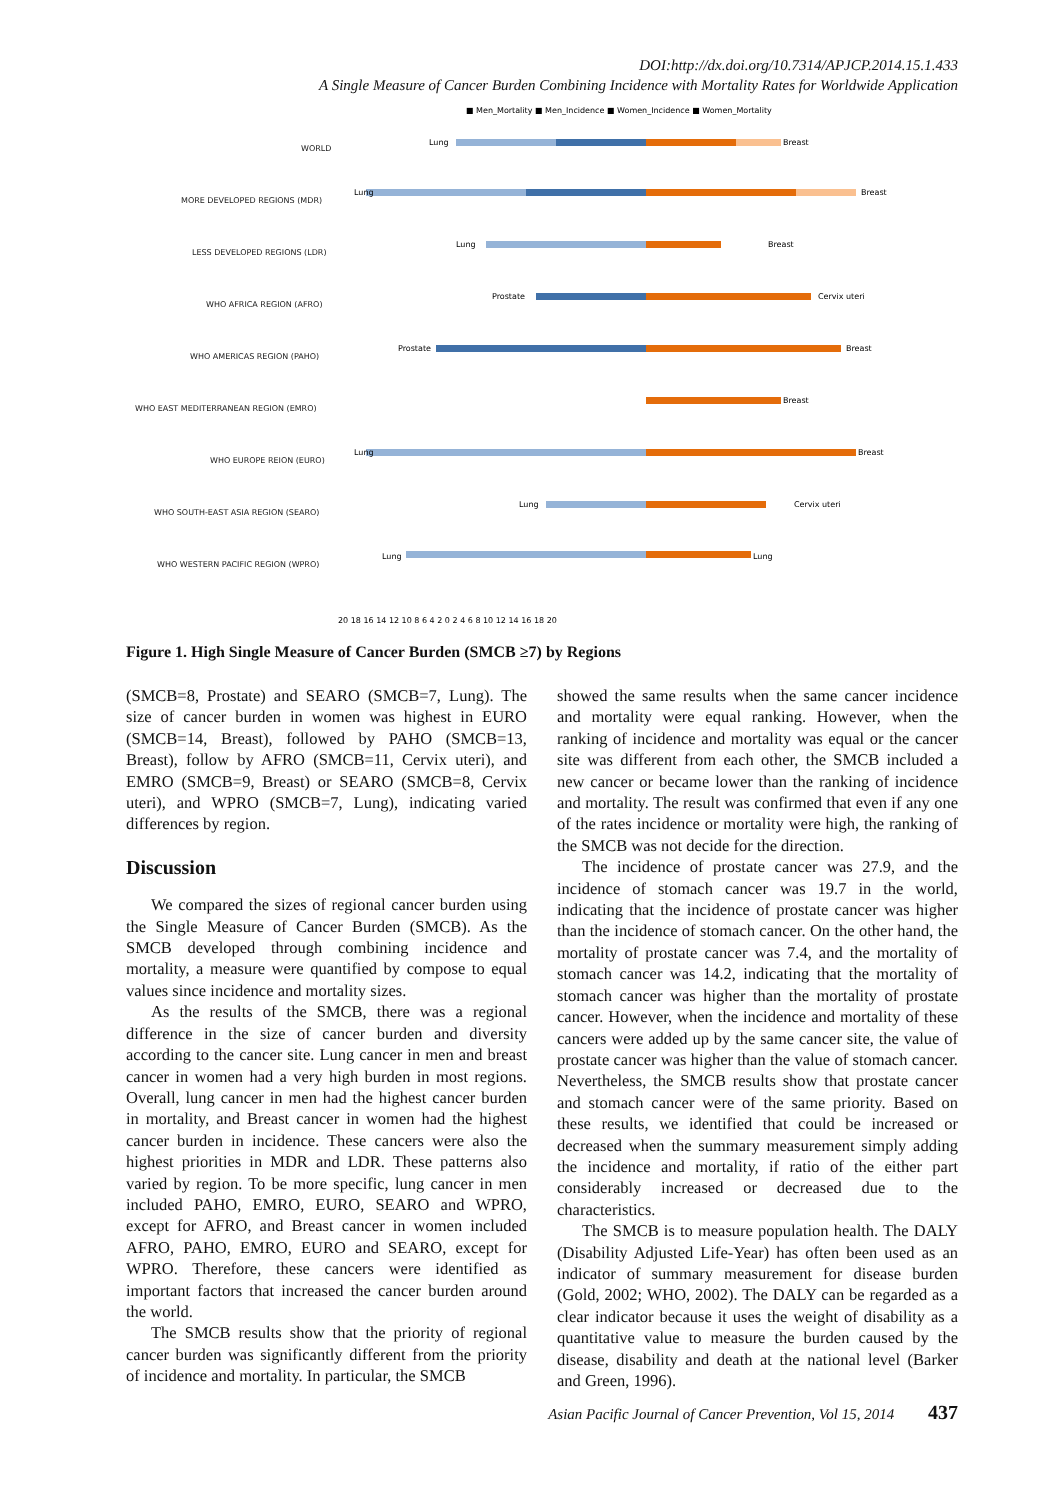DOI:http://dx.doi.org/10.7314/APJCP.2014.15.1.433
A Single Measure of Cancer Burden Combining Incidence with Mortality Rates for Worldwide Application
■ Men_Mortality ■ Men_Incidence ■ Women_Incidence ■ Women_Mortality
WORLD
MORE DEVELOPED REGIONS (MDR)
LESS DEVELOPED REGIONS (LDR)
WHO AFRICA REGION (AFRO)
WHO AMERICAS REGION (PAHO)
WHO EAST MEDITERRANEAN REGION (EMRO)
WHO EUROPE REION (EURO)
WHO SOUTH-EAST ASIA REGION (SEARO)
WHO WESTERN PACIFIC REGION (WPRO)
Lung
Breast
Lung
Breast
Lung
Breast
Prostate
Cervix uteri
Prostate
Breast
Breast
Lung
Breast
Lung
Cervix uteri
Lung
Lung
20 18 16 14 12 10 8 6 4 2 0 2 4 6 8 10 12 14 16 18 20
Figure 1. High Single Measure of Cancer Burden (SMCB ≥7) by Regions
(SMCB=8, Prostate) and SEARO (SMCB=7, Lung). The size of cancer burden in women was highest in EURO (SMCB=14, Breast), followed by PAHO (SMCB=13, Breast), follow by AFRO (SMCB=11, Cervix uteri), and EMRO (SMCB=9, Breast) or SEARO (SMCB=8, Cervix uteri), and WPRO (SMCB=7, Lung), indicating varied differences by region.
Discussion
We compared the sizes of regional cancer burden using the Single Measure of Cancer Burden (SMCB). As the SMCB developed through combining incidence and mortality, a measure were quantified by compose to equal values since incidence and mortality sizes.
As the results of the SMCB, there was a regional difference in the size of cancer burden and diversity according to the cancer site. Lung cancer in men and breast cancer in women had a very high burden in most regions. Overall, lung cancer in men had the highest cancer burden in mortality, and Breast cancer in women had the highest cancer burden in incidence. These cancers were also the highest priorities in MDR and LDR. These patterns also varied by region. To be more specific, lung cancer in men included PAHO, EMRO, EURO, SEARO and WPRO, except for AFRO, and Breast cancer in women included AFRO, PAHO, EMRO, EURO and SEARO, except for WPRO. Therefore, these cancers were identified as important factors that increased the cancer burden around the world.
The SMCB results show that the priority of regional cancer burden was significantly different from the priority of incidence and mortality. In particular, the SMCB
showed the same results when the same cancer incidence and mortality were equal ranking. However, when the ranking of incidence and mortality was equal or the cancer site was different from each other, the SMCB included a new cancer or became lower than the ranking of incidence and mortality. The result was confirmed that even if any one of the rates incidence or mortality were high, the ranking of the SMCB was not decide for the direction.
The incidence of prostate cancer was 27.9, and the incidence of stomach cancer was 19.7 in the world, indicating that the incidence of prostate cancer was higher than the incidence of stomach cancer. On the other hand, the mortality of prostate cancer was 7.4, and the mortality of stomach cancer was 14.2, indicating that the mortality of stomach cancer was higher than the mortality of prostate cancer. However, when the incidence and mortality of these cancers were added up by the same cancer site, the value of prostate cancer was higher than the value of stomach cancer. Nevertheless, the SMCB results show that prostate cancer and stomach cancer were of the same priority. Based on these results, we identified that could be increased or decreased when the summary measurement simply adding the incidence and mortality, if ratio of the either part considerably increased or decreased due to the characteristics.
The SMCB is to measure population health. The DALY (Disability Adjusted Life-Year) has often been used as an indicator of summary measurement for disease burden (Gold, 2002; WHO, 2002). The DALY can be regarded as a clear indicator because it uses the weight of disability as a quantitative value to measure the burden caused by the disease, disability and death at the national level (Barker and Green, 1996).
Asian Pacific Journal of Cancer Prevention, Vol 15, 2014 437